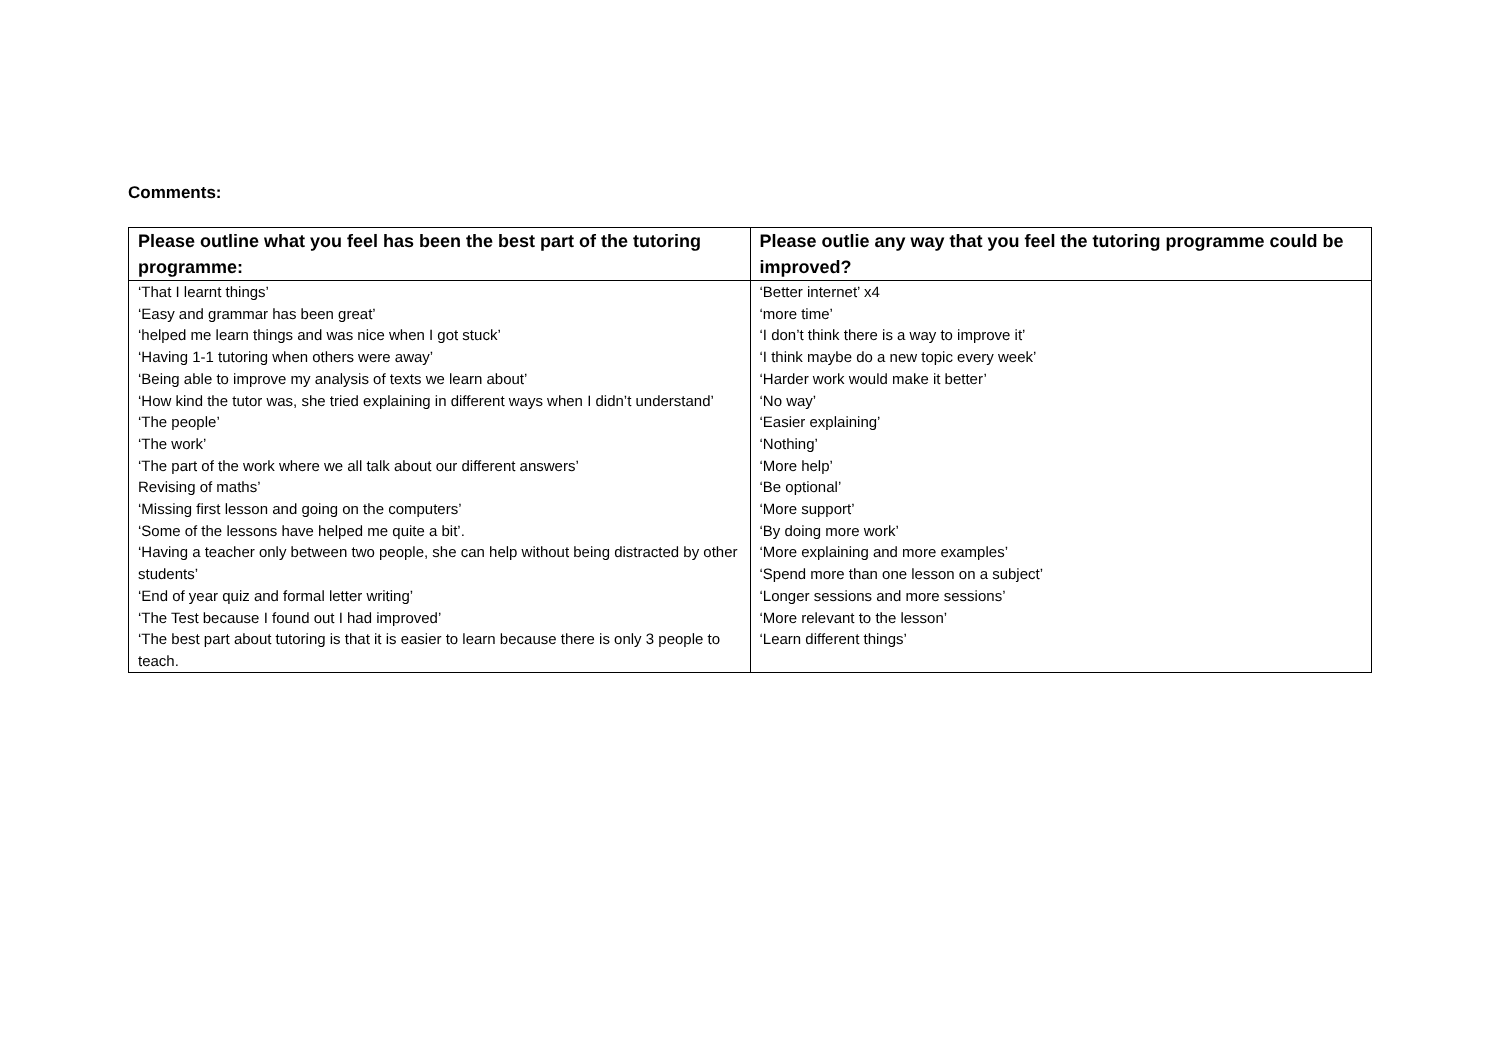Comments:
| Please outline what you feel has been the best part of the tutoring programme: | Please outlie any way that you feel the tutoring programme could be improved? |
| --- | --- |
| ‘That I learnt things’ ‘Easy and grammar has been great’ ‘helped me learn things and was nice when I got stuck’ ‘Having 1-1 tutoring when others were away’ ‘Being able to improve my analysis of texts we learn about’ ‘How kind the tutor was, she tried explaining in different ways when I didn’t understand’ ‘The people’ ‘The work’ ‘The part of the work where we all talk about our different answers’ Revising of maths’ ‘Missing first lesson and going on the computers’ ‘Some of the lessons have helped me quite a bit’. ‘Having a teacher only between two people, she can help without being distracted by other students’ ‘End of year quiz and formal letter writing’ ‘The Test because I found out I had improved’ ‘The best part about tutoring is that it is easier to learn because there is only 3 people to teach. | ‘Better internet’ x4 ‘more time’ ‘I don’t think there is a way to improve it’ ‘I think maybe do a new topic every week’ ‘Harder work would make it better’ ‘No way’ ‘Easier explaining’ ‘Nothing’ ‘More help’ ‘Be optional’ ‘More support’ ‘By doing more work’ ‘More explaining and more examples’ ‘Spend more than one lesson on a subject’ ‘Longer sessions and more sessions’ ‘More relevant to the lesson’ ‘Learn different things’ |